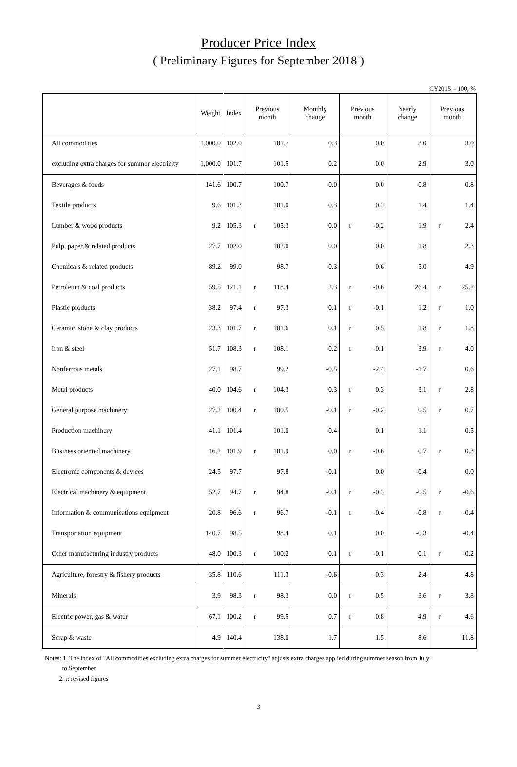Producer Price Index
( Preliminary Figures for September 2018 )
CY2015 = 100, %
| | Weight | Index | Previous month | | Monthly change | Previous month | | Yearly change | Previous month | |
| --- | --- | --- | --- | --- | --- | --- | --- | --- | --- | --- |
| All commodities | 1,000.0 | 102.0 | | 101.7 | 0.3 | | 0.0 | 3.0 | | 3.0 |
| excluding extra charges for summer electricity | 1,000.0 | 101.7 | | 101.5 | 0.2 | | 0.0 | 2.9 | | 3.0 |
| Beverages & foods | 141.6 | 100.7 | | 100.7 | 0.0 | | 0.0 | 0.8 | | 0.8 |
| Textile products | 9.6 | 101.3 | | 101.0 | 0.3 | | 0.3 | 1.4 | | 1.4 |
| Lumber & wood products | 9.2 | 105.3 | r | 105.3 | 0.0 | r | -0.2 | 1.9 | r | 2.4 |
| Pulp, paper & related products | 27.7 | 102.0 | | 102.0 | 0.0 | | 0.0 | 1.8 | | 2.3 |
| Chemicals & related products | 89.2 | 99.0 | | 98.7 | 0.3 | | 0.6 | 5.0 | | 4.9 |
| Petroleum & coal products | 59.5 | 121.1 | r | 118.4 | 2.3 | r | -0.6 | 26.4 | r | 25.2 |
| Plastic products | 38.2 | 97.4 | r | 97.3 | 0.1 | r | -0.1 | 1.2 | r | 1.0 |
| Ceramic, stone & clay products | 23.3 | 101.7 | r | 101.6 | 0.1 | r | 0.5 | 1.8 | r | 1.8 |
| Iron & steel | 51.7 | 108.3 | r | 108.1 | 0.2 | r | -0.1 | 3.9 | r | 4.0 |
| Nonferrous metals | 27.1 | 98.7 | | 99.2 | -0.5 | | -2.4 | -1.7 | | 0.6 |
| Metal products | 40.0 | 104.6 | r | 104.3 | 0.3 | r | 0.3 | 3.1 | r | 2.8 |
| General purpose machinery | 27.2 | 100.4 | r | 100.5 | -0.1 | r | -0.2 | 0.5 | r | 0.7 |
| Production machinery | 41.1 | 101.4 | | 101.0 | 0.4 | | 0.1 | 1.1 | | 0.5 |
| Business oriented machinery | 16.2 | 101.9 | r | 101.9 | 0.0 | r | -0.6 | 0.7 | r | 0.3 |
| Electronic components & devices | 24.5 | 97.7 | | 97.8 | -0.1 | | 0.0 | -0.4 | | 0.0 |
| Electrical machinery & equipment | 52.7 | 94.7 | r | 94.8 | -0.1 | r | -0.3 | -0.5 | r | -0.6 |
| Information & communications equipment | 20.8 | 96.6 | r | 96.7 | -0.1 | r | -0.4 | -0.8 | r | -0.4 |
| Transportation equipment | 140.7 | 98.5 | | 98.4 | 0.1 | | 0.0 | -0.3 | | -0.4 |
| Other manufacturing industry products | 48.0 | 100.3 | r | 100.2 | 0.1 | r | -0.1 | 0.1 | r | -0.2 |
| Agriculture, forestry & fishery products | 35.8 | 110.6 | | 111.3 | -0.6 | | -0.3 | 2.4 | | 4.8 |
| Minerals | 3.9 | 98.3 | r | 98.3 | 0.0 | r | 0.5 | 3.6 | r | 3.8 |
| Electric power, gas & water | 67.1 | 100.2 | r | 99.5 | 0.7 | r | 0.8 | 4.9 | r | 4.6 |
| Scrap & waste | 4.9 | 140.4 | | 138.0 | 1.7 | | 1.5 | 8.6 | | 11.8 |
Notes: 1. The index of "All commodities excluding extra charges for summer electricity" adjusts extra charges applied during summer season from July
to September.
2. r: revised figures
3